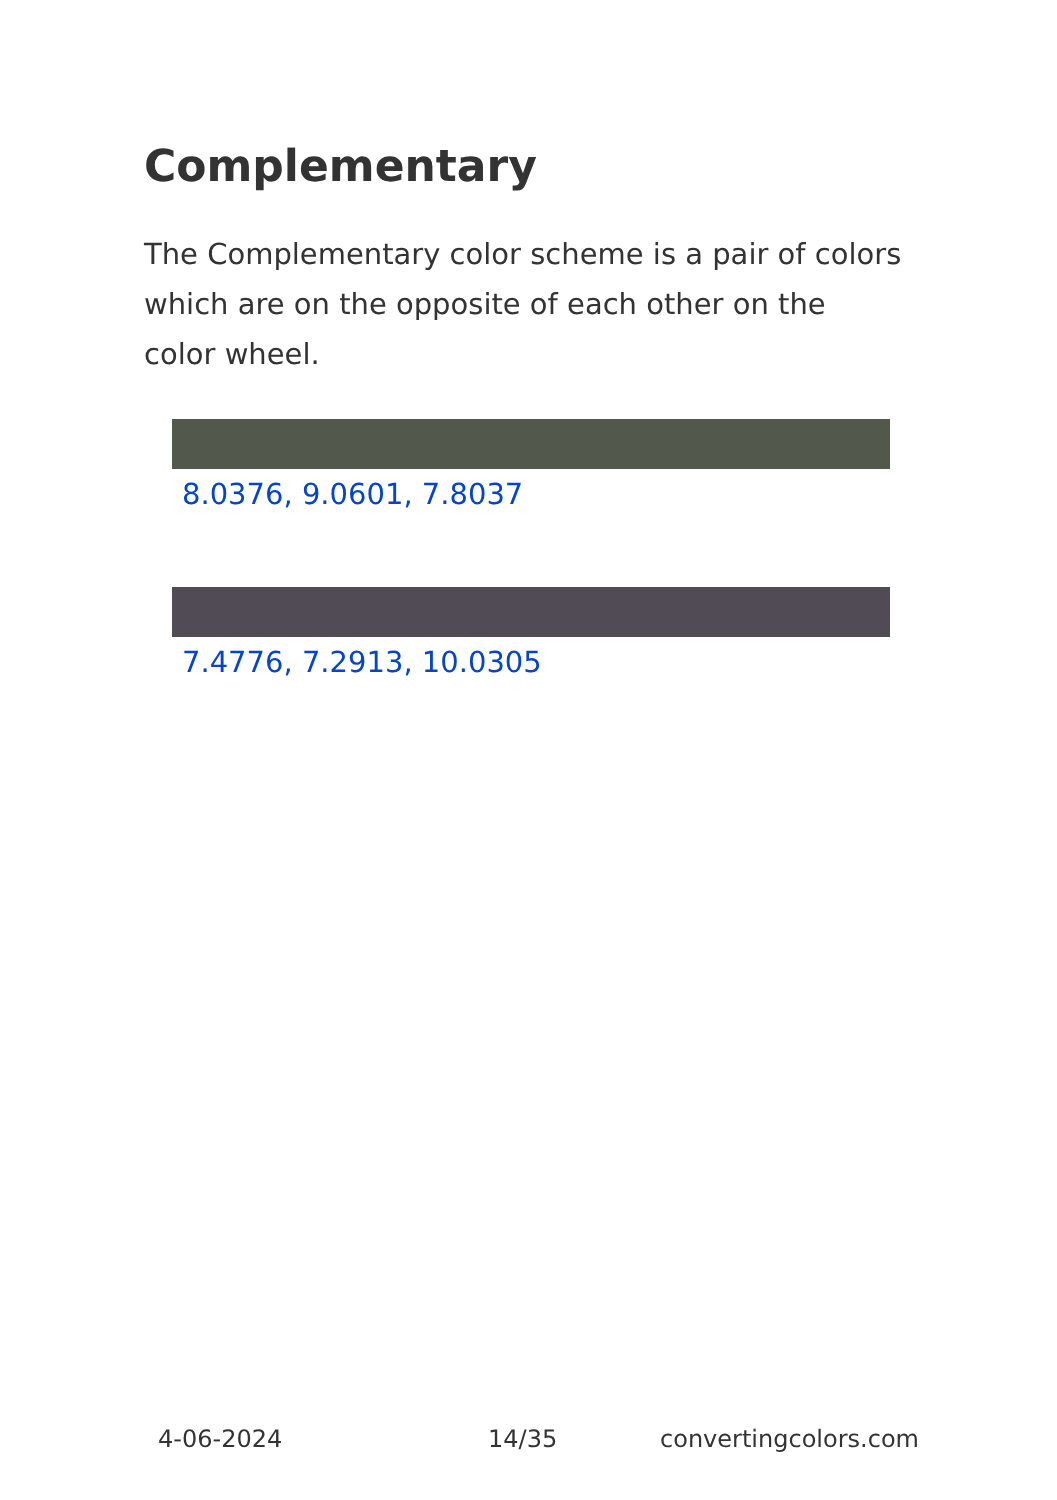Complementary
The Complementary color scheme is a pair of colors which are on the opposite of each other on the color wheel.
8.0376, 9.0601, 7.8037
7.4776, 7.2913, 10.0305
4-06-2024 14/35 convertingcolors.com